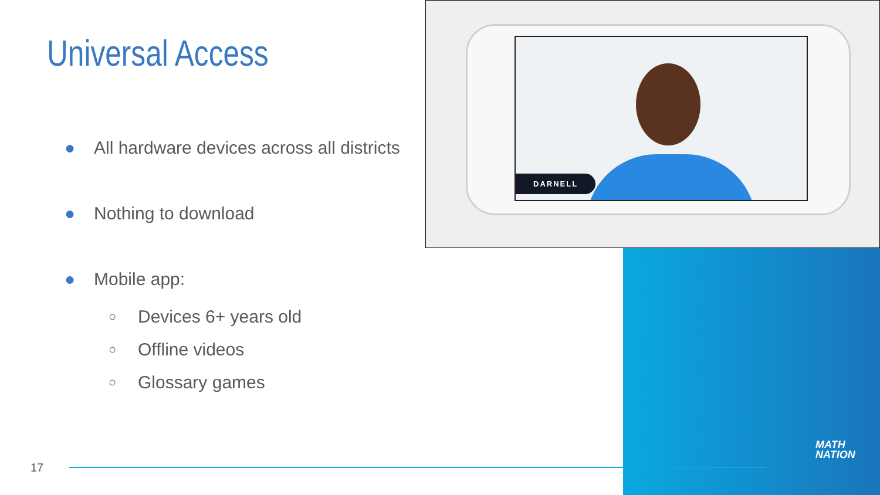DARNELL
Universal Access
● All hardware devices across all districts
● Nothing to download
● Mobile app:
○ Devices 6+ years old
○ Offline videos
○ Glossary games
17
MATH
NATION